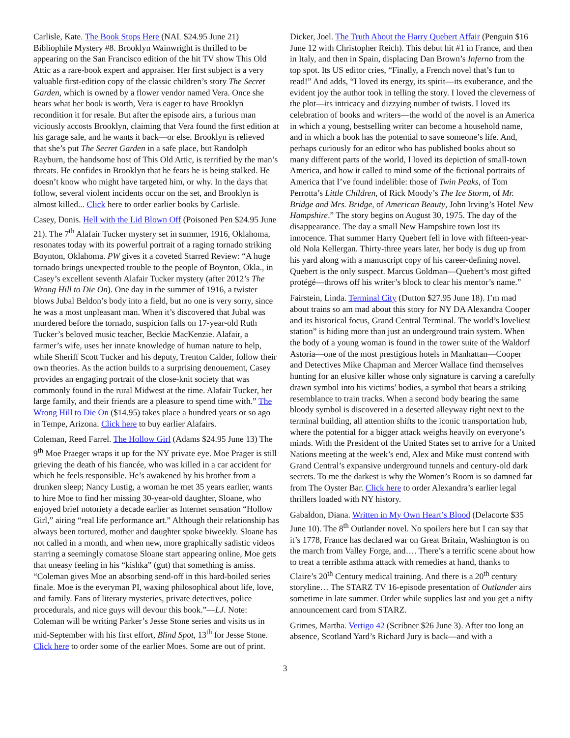Carlisle, Kate. The Book Stops Here (NAL $24.95 June 21) Bibliophile Mystery #8. Brooklyn Wainwright is thrilled to be appearing on the San Francisco edition of the hit TV show This Old Attic as a rare-book expert and appraiser. Her first subject is a very valuable first-edition copy of the classic children’s story The Secret Garden, which is owned by a flower vendor named Vera. Once she hears what her book is worth, Vera is eager to have Brooklyn recondition it for resale. But after the episode airs, a furious man viciously accosts Brooklyn, claiming that Vera found the first edition at his garage sale, and he wants it back—or else. Brooklyn is relieved that she’s put The Secret Garden in a safe place, but Randolph Rayburn, the handsome host of This Old Attic, is terrified by the man’s threats. He confides in Brooklyn that he fears he is being stalked. He doesn’t know who might have targeted him, or why. In the days that follow, several violent incidents occur on the set, and Brooklyn is almost killed... Click here to order earlier books by Carlisle.
Casey, Donis. Hell with the Lid Blown Off (Poisoned Pen $24.95 June 21). The 7<sup>th</sup> Alafair Tucker mystery set in summer, 1916, Oklahoma, resonates today with its powerful portrait of a raging tornado striking Boynton, Oklahoma. PW gives it a coveted Starred Review: “A huge tornado brings unexpected trouble to the people of Boynton, Okla., in Casey’s excellent seventh Alafair Tucker mystery (after 2012’s The Wrong Hill to Die On). One day in the summer of 1916, a twister blows Jubal Beldon’s body into a field, but no one is very sorry, since he was a most unpleasant man. When it’s discovered that Jubal was murdered before the tornado, suspicion falls on 17-year-old Ruth Tucker’s beloved music teacher, Beckie MacKenzie. Alafair, a farmer’s wife, uses her innate knowledge of human nature to help, while Sheriff Scott Tucker and his deputy, Trenton Calder, follow their own theories. As the action builds to a surprising denouement, Casey provides an engaging portrait of the close-knit society that was commonly found in the rural Midwest at the time. Alafair Tucker, her large family, and their friends are a pleasure to spend time with.” The Wrong Hill to Die On ($14.95) takes place a hundred years or so ago in Tempe, Arizona. Click here to buy earlier Alafairs.
Coleman, Reed Farrel. The Hollow Girl (Adams $24.95 June 13) The 9<sup>th</sup> Moe Praeger wraps it up for the NY private eye. Moe Prager is still grieving the death of his fiancée, who was killed in a car accident for which he feels responsible. He’s awakened by his brother from a drunken sleep; Nancy Lustig, a woman he met 35 years earlier, wants to hire Moe to find her missing 30-year-old daughter, Sloane, who enjoyed brief notoriety a decade earlier as Internet sensation “Hollow Girl,” airing “real life performance art.” Although their relationship has always been tortured, mother and daughter spoke biweekly. Sloane has not called in a month, and when new, more graphically sadistic videos starring a seemingly comatose Sloane start appearing online, Moe gets that uneasy feeling in his “kishka” (gut) that something is amiss. “Coleman gives Moe an absorbing send-off in this hard-boiled series finale. Moe is the everyman PI, waxing philosophical about life, love, and family. Fans of literary mysteries, private detectives, police procedurals, and nice guys will devour this book.”—LJ. Note: Coleman will be writing Parker’s Jesse Stone series and visits us in mid-September with his first effort, Blind Spot, 13<sup>th</sup> for Jesse Stone. Click here to order some of the earlier Moes. Some are out of print.
Dicker, Joel. The Truth About the Harry Quebert Affair (Penguin $16 June 12 with Christopher Reich). This debut hit #1 in France, and then in Italy, and then in Spain, displacing Dan Brown’s Inferno from the top spot. Its US editor cries, “Finally, a French novel that’s fun to read!” And adds, “I loved its energy, its spirit—its exuberance, and the evident joy the author took in telling the story. I loved the cleverness of the plot—its intricacy and dizzying number of twists. I loved its celebration of books and writers—the world of the novel is an America in which a young, bestselling writer can become a household name, and in which a book has the potential to save someone’s life. And, perhaps curiously for an editor who has published books about so many different parts of the world, I loved its depiction of small-town America, and how it called to mind some of the fictional portraits of America that I’ve found indelible: those of Twin Peaks, of Tom Perrotta’s Little Children, of Rick Moody’s The Ice Storm, of Mr. Bridge and Mrs. Bridge, of American Beauty, John Irving’s Hotel New Hampshire.” The story begins on August 30, 1975. The day of the disappearance. The day a small New Hampshire town lost its innocence. That summer Harry Quebert fell in love with fifteen-year-old Nola Kellergan. Thirty-three years later, her body is dug up from his yard along with a manuscript copy of his career-defining novel. Quebert is the only suspect. Marcus Goldman—Quebert’s most gifted protégé—throws off his writer’s block to clear his mentor’s name.”
Fairstein, Linda. Terminal City (Dutton $27.95 June 18). I’m mad about trains so am mad about this story for NY DA Alexandra Cooper and its historical focus, Grand Central Terminal. The world’s loveliest station” is hiding more than just an underground train system. When the body of a young woman is found in the tower suite of the Waldorf Astoria—one of the most prestigious hotels in Manhattan—Cooper and Detectives Mike Chapman and Mercer Wallace find themselves hunting for an elusive killer whose only signature is carving a carefully drawn symbol into his victims’ bodies, a symbol that bears a striking resemblance to train tracks. When a second body bearing the same bloody symbol is discovered in a deserted alleyway right next to the terminal building, all attention shifts to the iconic transportation hub, where the potential for a bigger attack weighs heavily on everyone’s minds. With the President of the United States set to arrive for a United Nations meeting at the week’s end, Alex and Mike must contend with Grand Central’s expansive underground tunnels and century-old dark secrets. To me the darkest is why the Women’s Room is so damned far from The Oyster Bar. Click here to order Alexandra’s earlier legal thrillers loaded with NY history.
Gabaldon, Diana. Written in My Own Heart’s Blood (Delacorte $35 June 10). The 8<sup>th</sup> Outlander novel. No spoilers here but I can say that it’s 1778, France has declared war on Great Britain, Washington is on the march from Valley Forge, and…. There’s a terrific scene about how to treat a terrible asthma attack with remedies at hand, thanks to Claire’s 20<sup>th</sup> Century medical training. And there is a 20<sup>th</sup> century storyline… The STARZ TV 16-episode presentation of Outlander airs sometime in late summer. Order while supplies last and you get a nifty announcement card from STARZ.
Grimes, Martha. Vertigo 42 (Scribner $26 June 3). After too long an absence, Scotland Yard’s Richard Jury is back—and with a
3